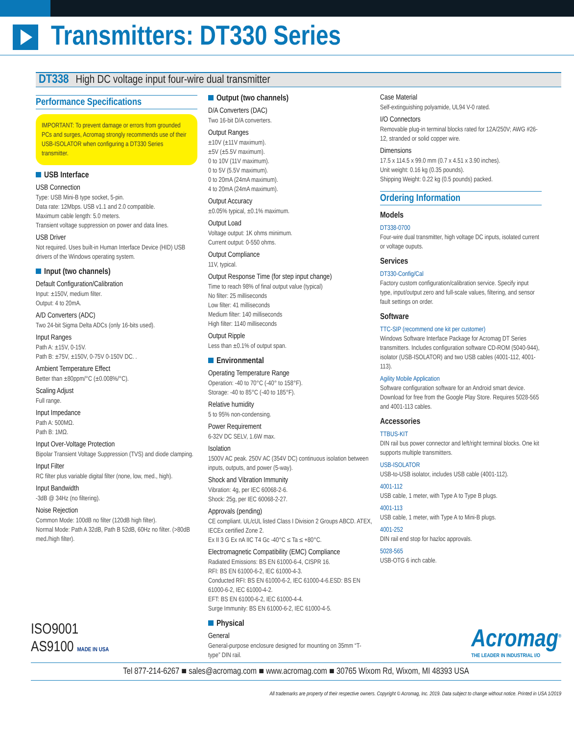Transmitters: DT330 Series
DT338 High DC voltage input four-wire dual transmitter
Performance Specifications
IMPORTANT: To prevent damage or errors from grounded PCs and surges, Acromag strongly recommends use of their USB-ISOLATOR when configuring a DT330 Series transmitter.
USB Interface
USB Connection
Type: USB Mini-B type socket, 5-pin.
Data rate: 12Mbps. USB v1.1 and 2.0 compatible.
Maximum cable length: 5.0 meters.
Transient voltage suppression on power and data lines.
USB Driver
Not required. Uses built-in Human Interface Device (HID) USB drivers of the Windows operating system.
Input (two channels)
Default Configuration/Calibration
Input: ±150V, medium filter.
Output: 4 to 20mA.
A/D Converters (ADC)
Two 24-bit Sigma Delta ADCs (only 16-bits used).
Input Ranges
Path A: ±15V, 0-15V.
Path B: ±75V, ±150V, 0-75V 0-150V DC. .
Ambient Temperature Effect
Better than ±80ppm/°C (±0.008%/°C).
Scaling Adjust
Full range.
Input Impedance
Path A: 500MΩ.
Path B: 1MΩ.
Input Over-Voltage Protection
Bipolar Transient Voltage Suppression (TVS) and diode clamping.
Input Filter
RC filter plus variable digital filter (none, low, med., high).
Input Bandwidth
-3dB @ 34Hz (no filtering).
Noise Rejection
Common Mode: 100dB no filter (120dB high filter).
Normal Mode: Path A 32dB, Path B 52dB, 60Hz no filter. (>80dB med./high filter).
Output (two channels)
D/A Converters (DAC)
Two 16-bit D/A converters.
Output Ranges
±10V (±11V maximum).
±5V (±5.5V maximum).
0 to 10V (11V maximum).
0 to 5V (5.5V maximum).
0 to 20mA (24mA maximum).
4 to 20mA (24mA maximum).
Output Accuracy
±0.05% typical, ±0.1% maximum.
Output Load
Voltage output: 1K ohms minimum.
Current output: 0-550 ohms.
Output Compliance
11V, typical.
Output Response Time (for step input change)
Time to reach 98% of final output value (typical)
No filter: 25 milliseconds
Low filter: 41 milliseconds
Medium filter: 140 milliseconds
High filter: 1140 milliseconds
Output Ripple
Less than ±0.1% of output span.
Environmental
Operating Temperature Range
Operation: -40 to 70°C (-40° to 158°F).
Storage: -40 to 85°C (-40 to 185°F).
Relative humidity
5 to 95% non-condensing.
Power Requirement
6-32V DC SELV, 1.6W max.
Isolation
1500V AC peak. 250V AC (354V DC) continuous isolation between inputs, outputs, and power (5-way).
Shock and Vibration Immunity
Vibration: 4g, per IEC 60068-2-6.
Shock: 25g, per IEC 60068-2-27.
Approvals (pending)
CE compliant. UL/cUL listed Class I Division 2 Groups ABCD. ATEX, IECEx certified Zone 2.
Ex II 3 G Ex nA IIC T4 Gc -40°C ≤ Ta ≤ +80°C.
Electromagnetic Compatibility (EMC) Compliance
Radiated Emissions: BS EN 61000-6-4, CISPR 16.
RFI: BS EN 61000-6-2, IEC 61000-4-3.
Conducted RFI: BS EN 61000-6-2, IEC 61000-4-6.ESD: BS EN 61000-6-2, IEC 61000-4-2.
EFT: BS EN 61000-6-2, IEC 61000-4-4.
Surge Immunity: BS EN 61000-6-2, IEC 61000-4-5.
Physical
General
General-purpose enclosure designed for mounting on 35mm “T-type” DIN rail.
Case Material
Self-extinguishing polyamide, UL94 V-0 rated.
I/O Connectors
Removable plug-in terminal blocks rated for 12A/250V; AWG #26-12, stranded or solid copper wire.
Dimensions
17.5 x 114.5 x 99.0 mm (0.7 x 4.51 x 3.90 inches).
Unit weight: 0.16 kg (0.35 pounds).
Shipping Weight: 0.22 kg (0.5 pounds) packed.
Ordering Information
Models
DT338-0700
Four-wire dual transmitter, high voltage DC inputs, isolated current or voltage ouputs.
Services
DT330-Config/Cal
Factory custom configuration/calibration service. Specify input type, input/output zero and full-scale values, filtering, and sensor fault settings on order.
Software
TTC-SIP (recommend one kit per customer)
Windows Software Interface Package for Acromag DT Series transmitters. Includes configuration software CD-ROM (5040-944), isolator (USB-ISOLATOR) and two USB cables (4001-112, 4001-113).
Agility Mobile Application
Software configuration software for an Android smart device. Download for free from the Google Play Store. Requires 5028-565 and 4001-113 cables.
Accessories
TTBUS-KIT
DIN rail bus power connector and left/right terminal blocks. One kit supports multiple transmitters.
USB-ISOLATOR
USB-to-USB isolator, includes USB cable (4001-112).
4001-112
USB cable, 1 meter, with Type A to Type B plugs.
4001-113
USB cable, 1 meter, with Type A to Mini-B plugs.
4001-252
DIN rail end stop for hazloc approvals.
5028-565
USB-OTG 6 inch cable.
ISO9001
AS9100 MADE IN USA
Acromag<sup>®</sup>
THE LEADER IN INDUSTRIAL I/O
Tel 877-214-6267 ■ sales@acromag.com ■ www.acromag.com ■ 30765 Wixom Rd, Wixom, MI 48393 USA
All trademarks are property of their respective owners. Copyright © Acromag, Inc. 2019. Data subject to change without notice. Printed in USA 1/2019